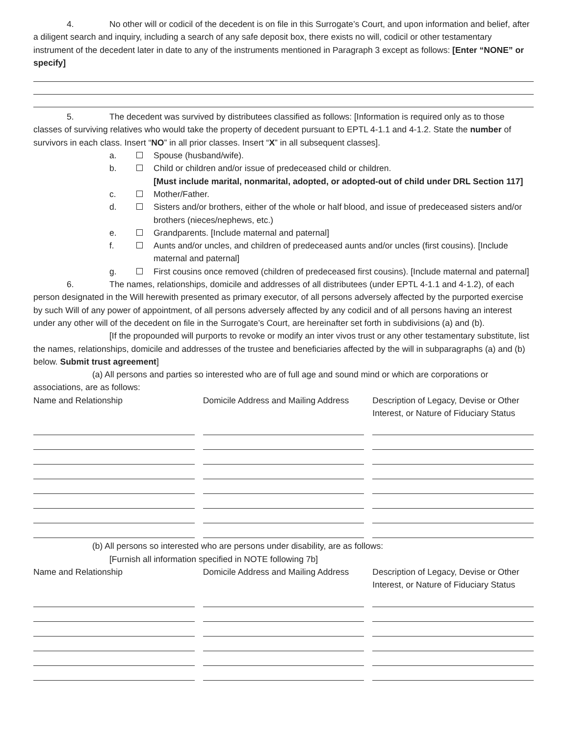4. No other will or codicil of the decedent is on file in this Surrogate’s Court, and upon information and belief, after a diligent search and inquiry, including a search of any safe deposit box, there exists no will, codicil or other testamentary instrument of the decedent later in date to any of the instruments mentioned in Paragraph 3 except as follows: [Enter “NONE” or specify]
5. The decedent was survived by distributees classified as follows: [Information is required only as to those classes of surviving relatives who would take the property of decedent pursuant to EPTL 4-1.1 and 4-1.2. State the number of survivors in each class. Insert “NO” in all prior classes. Insert “X” in all subsequent classes].
a. Spouse (husband/wife).
b. Child or children and/or issue of predeceased child or children.
[Must include marital, nonmarital, adopted, or adopted-out of child under DRL Section 117]
c. Mother/Father.
d. Sisters and/or brothers, either of the whole or half blood, and issue of predeceased sisters and/or brothers (nieces/nephews, etc.)
e. Grandparents. [Include maternal and paternal]
f. Aunts and/or uncles, and children of predeceased aunts and/or uncles (first cousins). [Include maternal and paternal]
g. First cousins once removed (children of predeceased first cousins). [Include maternal and paternal]
6. The names, relationships, domicile and addresses of all distributees (under EPTL 4-1.1 and 4-1.2), of each person designated in the Will herewith presented as primary executor, of all persons adversely affected by the purported exercise by such Will of any power of appointment, of all persons adversely affected by any codicil and of all persons having an interest under any other will of the decedent on file in the Surrogate’s Court, are hereinafter set forth in subdivisions (a) and (b).
[If the propounded will purports to revoke or modify an inter vivos trust or any other testamentary substitute, list the names, relationships, domicile and addresses of the trustee and beneficiaries affected by the will in subparagraphs (a) and (b) below. Submit trust agreement]
(a) All persons and parties so interested who are of full age and sound mind or which are corporations or associations, are as follows:
Name and Relationship Domicile Address and Mailing Address
Description of Legacy, Devise or Other Interest, or Nature of Fiduciary Status
(b) All persons so interested who are persons under disability, are as follows:
[Furnish all information specified in NOTE following 7b]
Name and Relationship Domicile Address and Mailing Address
Description of Legacy, Devise or Other Interest, or Nature of Fiduciary Status